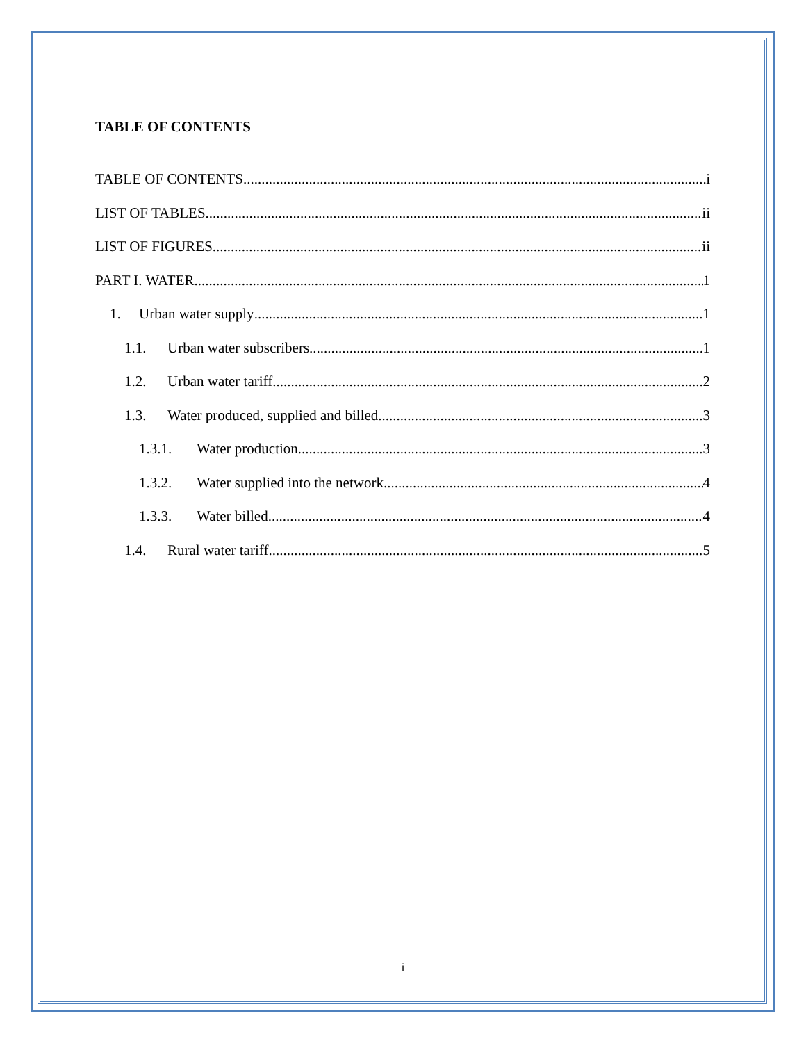TABLE OF CONTENTS
TABLE OF CONTENTS i
LIST OF TABLES ii
LIST OF FIGURES ii
PART I. WATER 1
1. Urban water supply 1
1.1. Urban water subscribers 1
1.2. Urban water tariff 2
1.3. Water produced, supplied and billed 3
1.3.1. Water production 3
1.3.2. Water supplied into the network 4
1.3.3. Water billed 4
1.4. Rural water tariff 5
i